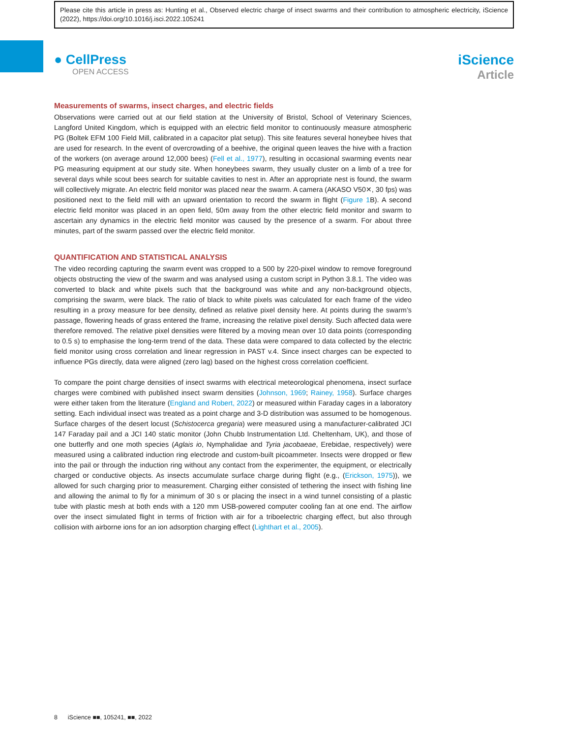Please cite this article in press as: Hunting et al., Observed electric charge of insect swarms and their contribution to atmospheric electricity, iScience (2022), https://doi.org/10.1016/j.isci.2022.105241
● CellPress
OPEN ACCESS
iScience
Article
Measurements of swarms, insect charges, and electric fields
Observations were carried out at our field station at the University of Bristol, School of Veterinary Sciences, Langford United Kingdom, which is equipped with an electric field monitor to continuously measure atmospheric PG (Boltek EFM 100 Field Mill, calibrated in a capacitor plat setup). This site features several honeybee hives that are used for research. In the event of overcrowding of a beehive, the original queen leaves the hive with a fraction of the workers (on average around 12,000 bees) (Fell et al., 1977), resulting in occasional swarming events near PG measuring equipment at our study site. When honeybees swarm, they usually cluster on a limb of a tree for several days while scout bees search for suitable cavities to nest in. After an appropriate nest is found, the swarm will collectively migrate. An electric field monitor was placed near the swarm. A camera (AKASO V50✕, 30 fps) was positioned next to the field mill with an upward orientation to record the swarm in flight (Figure 1 B). A second electric field monitor was placed in an open field, 50m away from the other electric field monitor and swarm to ascertain any dynamics in the electric field monitor was caused by the presence of a swarm. For about three minutes, part of the swarm passed over the electric field monitor.
QUANTIFICATION AND STATISTICAL ANALYSIS
The video recording capturing the swarm event was cropped to a 500 by 220-pixel window to remove foreground objects obstructing the view of the swarm and was analysed using a custom script in Python 3.8.1. The video was converted to black and white pixels such that the background was white and any non-background objects, comprising the swarm, were black. The ratio of black to white pixels was calculated for each frame of the video resulting in a proxy measure for bee density, defined as relative pixel density here. At points during the swarm’s passage, flowering heads of grass entered the frame, increasing the relative pixel density. Such affected data were therefore removed. The relative pixel densities were filtered by a moving mean over 10 data points (corresponding to 0.5 s) to emphasise the long-term trend of the data. These data were compared to data collected by the electric field monitor using cross correlation and linear regression in PAST v.4. Since insect charges can be expected to influence PGs directly, data were aligned (zero lag) based on the highest cross correlation coefficient.
To compare the point charge densities of insect swarms with electrical meteorological phenomena, insect surface charges were combined with published insect swarm densities (Johnson, 1969; Rainey, 1958). Surface charges were either taken from the literature (England and Robert, 2022) or measured within Faraday cages in a laboratory setting. Each individual insect was treated as a point charge and 3-D distribution was assumed to be homogenous. Surface charges of the desert locust (Schistocerca gregaria) were measured using a manufacturer-calibrated JCI 147 Faraday pail and a JCI 140 static monitor (John Chubb Instrumentation Ltd. Cheltenham, UK), and those of one butterfly and one moth species (Aglais io, Nymphalidae and Tyria jacobaeae, Erebidae, respectively) were measured using a calibrated induction ring electrode and custom-built picoammeter. Insects were dropped or flew into the pail or through the induction ring without any contact from the experimenter, the equipment, or electrically charged or conductive objects. As insects accumulate surface charge during flight (e.g., (Erickson, 1975)), we allowed for such charging prior to measurement. Charging either consisted of tethering the insect with fishing line and allowing the animal to fly for a minimum of 30 s or placing the insect in a wind tunnel consisting of a plastic tube with plastic mesh at both ends with a 120 mm USB-powered computer cooling fan at one end. The airflow over the insect simulated flight in terms of friction with air for a triboelectric charging effect, but also through collision with airborne ions for an ion adsorption charging effect (Lighthart et al., 2005).
8 iScience ■■, 105241, ■■, 2022